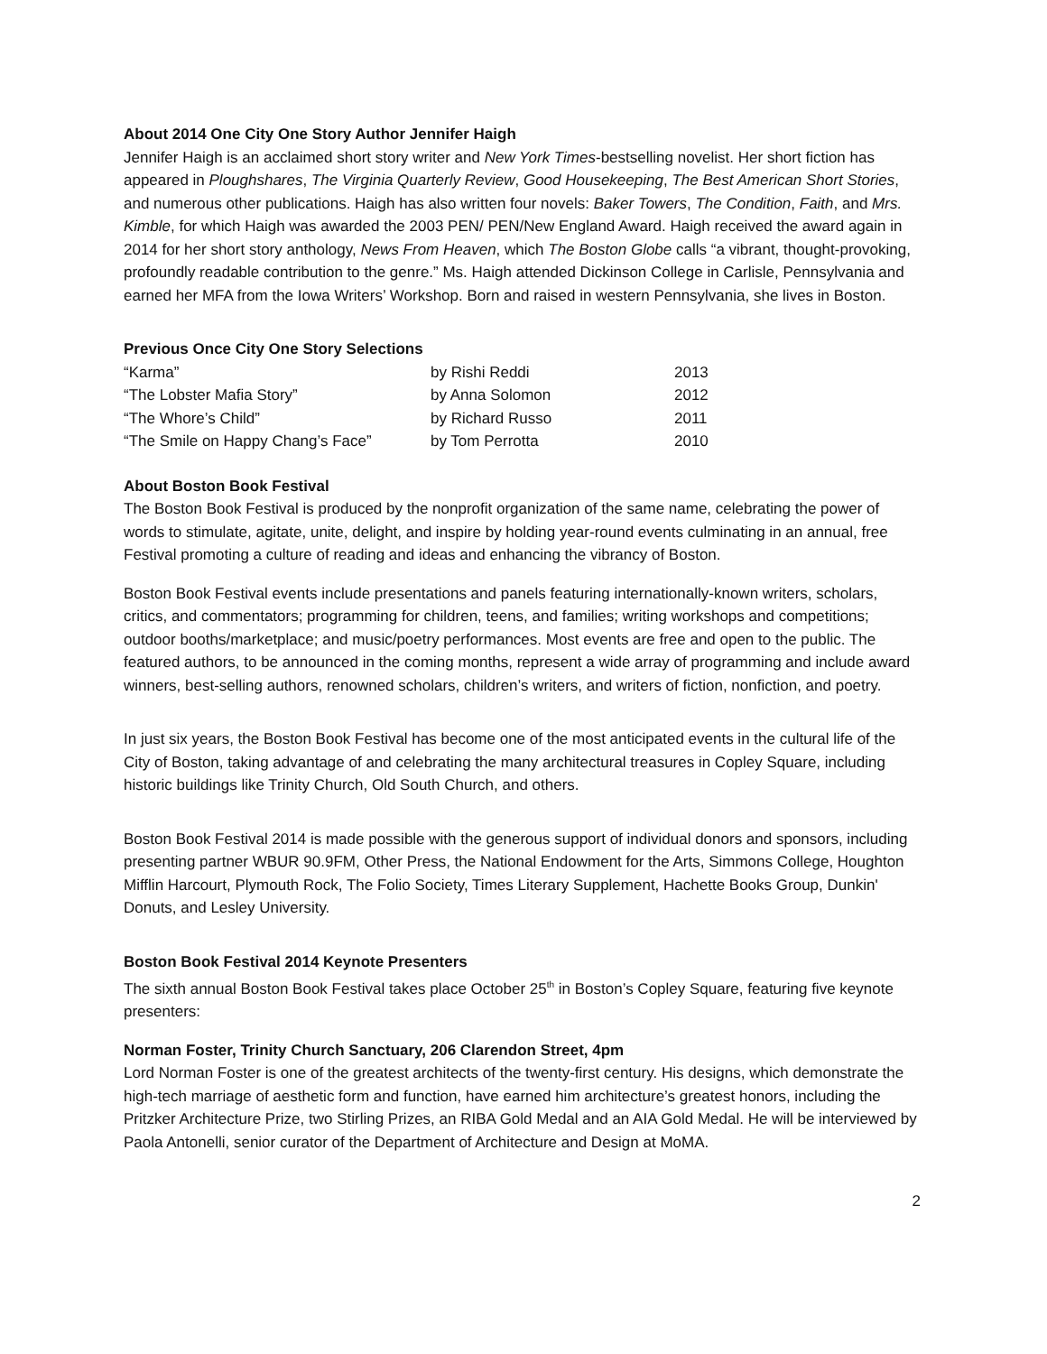About 2014 One City One Story Author Jennifer Haigh
Jennifer Haigh is an acclaimed short story writer and New York Times-bestselling novelist. Her short fiction has appeared in Ploughshares, The Virginia Quarterly Review, Good Housekeeping, The Best American Short Stories, and numerous other publications. Haigh has also written four novels: Baker Towers, The Condition, Faith, and Mrs. Kimble, for which Haigh was awarded the 2003 PEN/ PEN/New England Award. Haigh received the award again in 2014 for her short story anthology, News From Heaven, which The Boston Globe calls “a vibrant, thought-provoking, profoundly readable contribution to the genre.” Ms. Haigh attended Dickinson College in Carlisle, Pennsylvania and earned her MFA from the Iowa Writers’ Workshop. Born and raised in western Pennsylvania, she lives in Boston.
Previous Once City One Story Selections
| “Karma” | by Rishi Reddi | 2013 |
| “The Lobster Mafia Story” | by Anna Solomon | 2012 |
| “The Whore’s Child” | by Richard Russo | 2011 |
| “The Smile on Happy Chang’s Face” | by Tom Perrotta | 2010 |
About Boston Book Festival
The Boston Book Festival is produced by the nonprofit organization of the same name, celebrating the power of words to stimulate, agitate, unite, delight, and inspire by holding year-round events culminating in an annual, free Festival promoting a culture of reading and ideas and enhancing the vibrancy of Boston.
Boston Book Festival events include presentations and panels featuring internationally-known writers, scholars, critics, and commentators; programming for children, teens, and families; writing workshops and competitions; outdoor booths/marketplace; and music/poetry performances. Most events are free and open to the public. The featured authors, to be announced in the coming months, represent a wide array of programming and include award winners, best-selling authors, renowned scholars, children’s writers, and writers of fiction, nonfiction, and poetry.
In just six years, the Boston Book Festival has become one of the most anticipated events in the cultural life of the City of Boston, taking advantage of and celebrating the many architectural treasures in Copley Square, including historic buildings like Trinity Church, Old South Church, and others.
Boston Book Festival 2014 is made possible with the generous support of individual donors and sponsors, including presenting partner WBUR 90.9FM, Other Press, the National Endowment for the Arts, Simmons College, Houghton Mifflin Harcourt, Plymouth Rock, The Folio Society, Times Literary Supplement, Hachette Books Group, Dunkin' Donuts, and Lesley University.
Boston Book Festival 2014 Keynote Presenters
The sixth annual Boston Book Festival takes place October 25<sup>th</sup> in Boston’s Copley Square, featuring five keynote presenters:
Norman Foster, Trinity Church Sanctuary, 206 Clarendon Street, 4pm
Lord Norman Foster is one of the greatest architects of the twenty-first century. His designs, which demonstrate the high-tech marriage of aesthetic form and function, have earned him architecture’s greatest honors, including the Pritzker Architecture Prize, two Stirling Prizes, an RIBA Gold Medal and an AIA Gold Medal. He will be interviewed by Paola Antonelli, senior curator of the Department of Architecture and Design at MoMA.
2